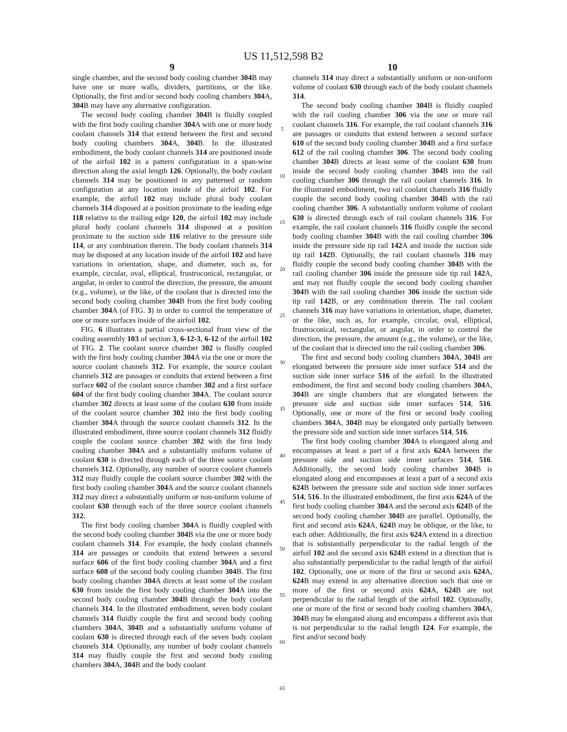US 11,512,598 B2
9
single chamber, and the second body cooling chamber 304 B may have one or more walls, dividers, partitions, or the like. Optionally, the first and/or second body cooling chambers 304 A, 304 B may have any alternative configuration.
The second body cooling chamber 304 B is fluidly coupled with the first body cooling chamber 304 A with one or more body coolant channels 314 that extend between the first and second body cooling chambers 304 A, 304 B. In the illustrated embodiment, the body coolant channels 314 are positioned inside of the airfoil 102 in a pattern configuration in a span-wise direction along the axial length 126. Optionally, the body coolant channels 314 may be positioned in any patterned or random configuration at any location inside of the airfoil 102. For example, the airfoil 102 may include plural body coolant channels 314 disposed at a position proximate to the leading edge 118 relative to the trailing edge 120, the airfoil 102 may include plural body coolant channels 314 disposed at a position proximate to the suction side 116 relative to the pressure side 114, or any combination therein. The body coolant channels 314 may be disposed at any location inside of the airfoil 102 and have variations in orientation, shape, and diameter, such as, for example, circular, oval, elliptical, frustroconical, rectangular, or angular, in order to control the direction, the pressure, the amount (e.g., volume), or the like, of the coolant that is directed into the second body cooling chamber 304 B from the first body cooling chamber 304 A (of FIG. 3) in order to control the temperature of one or more surfaces inside of the airfoil 102.
FIG. 6 illustrates a partial cross-sectional front view of the cooling assembly 103 of section 3, 6-12-3, 6-12 of the airfoil 102 of FIG. 2. The coolant source chamber 302 is fluidly coupled with the first body cooling chamber 304 A via the one or more the source coolant channels 312. For example, the source coolant channels 312 are passages or conduits that extend between a first surface 602 of the coolant source chamber 302 and a first surface 604 of the first body cooling chamber 304 A. The coolant source chamber 302 directs at least some of the coolant 630 from inside of the coolant source chamber 302 into the first body cooling chamber 304 A through the source coolant channels 312. In the illustrated embodiment, three source coolant channels 312 fluidly couple the coolant source chamber 302 with the first body cooling chamber 304 A and a substantially uniform volume of coolant 630 is directed through each of the three source coolant channels 312. Optionally, any number of source coolant channels 312 may fluidly couple the coolant source chamber 302 with the first body cooling chamber 304 A and the source coolant channels 312 may direct a substantially uniform or non-uniform volume of coolant 630 through each of the three source coolant channels 312.
The first body cooling chamber 304 A is fluidly coupled with the second body cooling chamber 304 B via the one or more body coolant channels 314. For example, the body coolant channels 314 are passages or conduits that extend between a second surface 606 of the first body cooling chamber 304 A and a first surface 608 of the second body cooling chamber 304 B. The first body cooling chamber 304 A directs at least some of the coolant 630 from inside the first body cooling chamber 304 A into the second body cooling chamber 304 B through the body coolant channels 314. In the illustrated embodiment, seven body coolant channels 314 fluidly couple the first and second body cooling chambers 304 A, 304 B and a substantially uniform volume of coolant 630 is directed through each of the seven body coolant channels 314. Optionally, any number of body coolant channels 314 may fluidly couple the first and second body cooling chambers 304 A, 304 B and the body coolant
5
10
15
20
25
30
35
40
45
50
55
60
65
10
channels 314 may direct a substantially uniform or non-uniform volume of coolant 630 through each of the body coolant channels 314.
The second body cooling chamber 304 B is fluidly coupled with the rail cooling chamber 306 via the one or more rail coolant channels 316. For example, the rail coolant channels 316 are passages or conduits that extend between a second surface 610 of the second body cooling chamber 304 B and a first surface 612 of the rail cooling chamber 306. The second body cooling chamber 304 B directs at least some of the coolant 630 from inside the second body cooling chamber 304 B into the rail cooling chamber 306 through the rail coolant channels 316. In the illustrated embodiment, two rail coolant channels 316 fluidly couple the second body cooling chamber 304 B with the rail cooling chamber 306. A substantially uniform volume of coolant 630 is directed through each of rail coolant channels 316. For example, the rail coolant channels 316 fluidly couple the second body cooling chamber 304 B with the rail cooling chamber 306 inside the pressure side tip rail 142 A and inside the suction side tip rail 142 B. Optionally, the rail coolant channels 316 may fluidly couple the second body cooling chamber 304 B with the rail cooling chamber 306 inside the pressure side tip rail 142 A, and may not fluidly couple the second body cooling chamber 304 B with the rail cooling chamber 306 inside the suction side tip rail 142 B, or any combination therein. The rail coolant channels 316 may have variations in orientation, shape, diameter, or the like, such as, for example, circular, oval, elliptical, frustroconical, rectangular, or angular, in order to control the direction, the pressure, the amount (e.g., the volume), or the like, of the coolant that is directed into the rail cooling chamber 306.
The first and second body cooling chambers 304 A, 304 B are elongated between the pressure side inner surface 514 and the suction side inner surface 516 of the airfoil. In the illustrated embodiment, the first and second body cooling chambers 304 A, 304 B are single chambers that are elongated between the pressure side and suction side inner surfaces 514, 516. Optionally, one or more of the first or second body cooling chambers 304 A, 304 B may be elongated only partially between the pressure side and suction side inner surfaces 514, 516.
The first body cooling chamber 304 A is elongated along and encompasses at least a part of a first axis 624 A between the pressure side and suction side inner surfaces 514, 516. Additionally, the second body cooling chamber 304 B is elongated along and encompasses at least a part of a second axis 624 B between the pressure side and suction side inner surfaces 514, 516. In the illustrated embodiment, the first axis 624 A of the first body cooling chamber 304 A and the second axis 624 B of the second body cooling chamber 304 B are parallel. Optionally, the first and second axis 624 A, 624 B may be oblique, or the like, to each other. Additionally, the first axis 624 A extend in a direction that is substantially perpendicular to the radial length of the airfoil 102 and the second axis 624 B extend in a direction that is also substantially perpendicular to the radial length of the airfoil 102. Optionally, one or more of the first or second axis 624 A, 624 B may extend in any alternative direction such that one or more of the first or second axis 624 A, 624 B are not perpendicular to the radial length of the airfoil 102. Optionally, one or more of the first or second body cooling chambers 304 A, 304 B may be elongated along and encompass a different axis that is not perpendicular to the radial length 124. For example, the first and/or second body